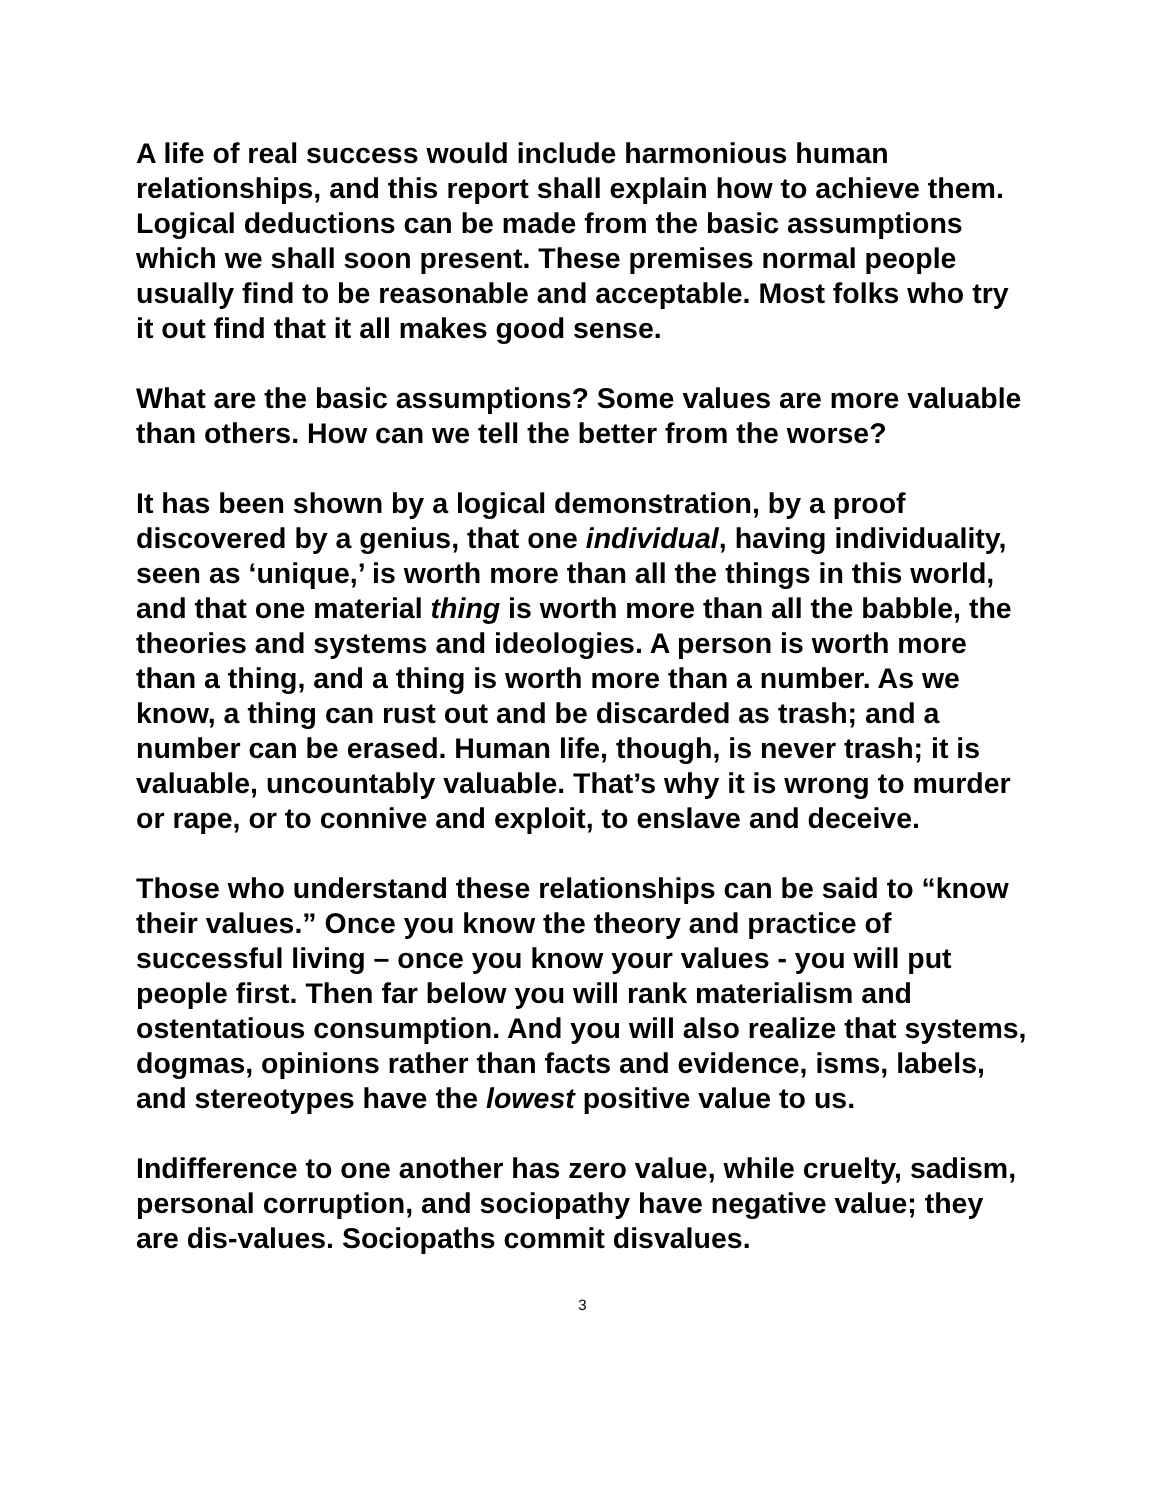A life of real success would include harmonious human relationships, and this report shall explain how to achieve them. Logical deductions can be made from the basic assumptions which we shall soon present. These premises normal people usually find to be reasonable and acceptable. Most folks who try it out find that it all makes good sense.
What are the basic assumptions? Some values are more valuable than others. How can we tell the better from the worse?
It has been shown by a logical demonstration, by a proof discovered by a genius, that one individual, having individuality, seen as ‘unique,’ is worth more than all the things in this world, and that one material thing is worth more than all the babble, the theories and systems and ideologies. A person is worth more than a thing, and a thing is worth more than a number. As we know, a thing can rust out and be discarded as trash; and a number can be erased. Human life, though, is never trash; it is valuable, uncountably valuable. That’s why it is wrong to murder or rape, or to connive and exploit, to enslave and deceive.
Those who understand these relationships can be said to “know their values.” Once you know the theory and practice of successful living – once you know your values - you will put people first. Then far below you will rank materialism and ostentatious consumption. And you will also realize that systems, dogmas, opinions rather than facts and evidence, isms, labels, and stereotypes have the lowest positive value to us.
Indifference to one another has zero value, while cruelty, sadism, personal corruption, and sociopathy have negative value; they are dis-values. Sociopaths commit disvalues.
3